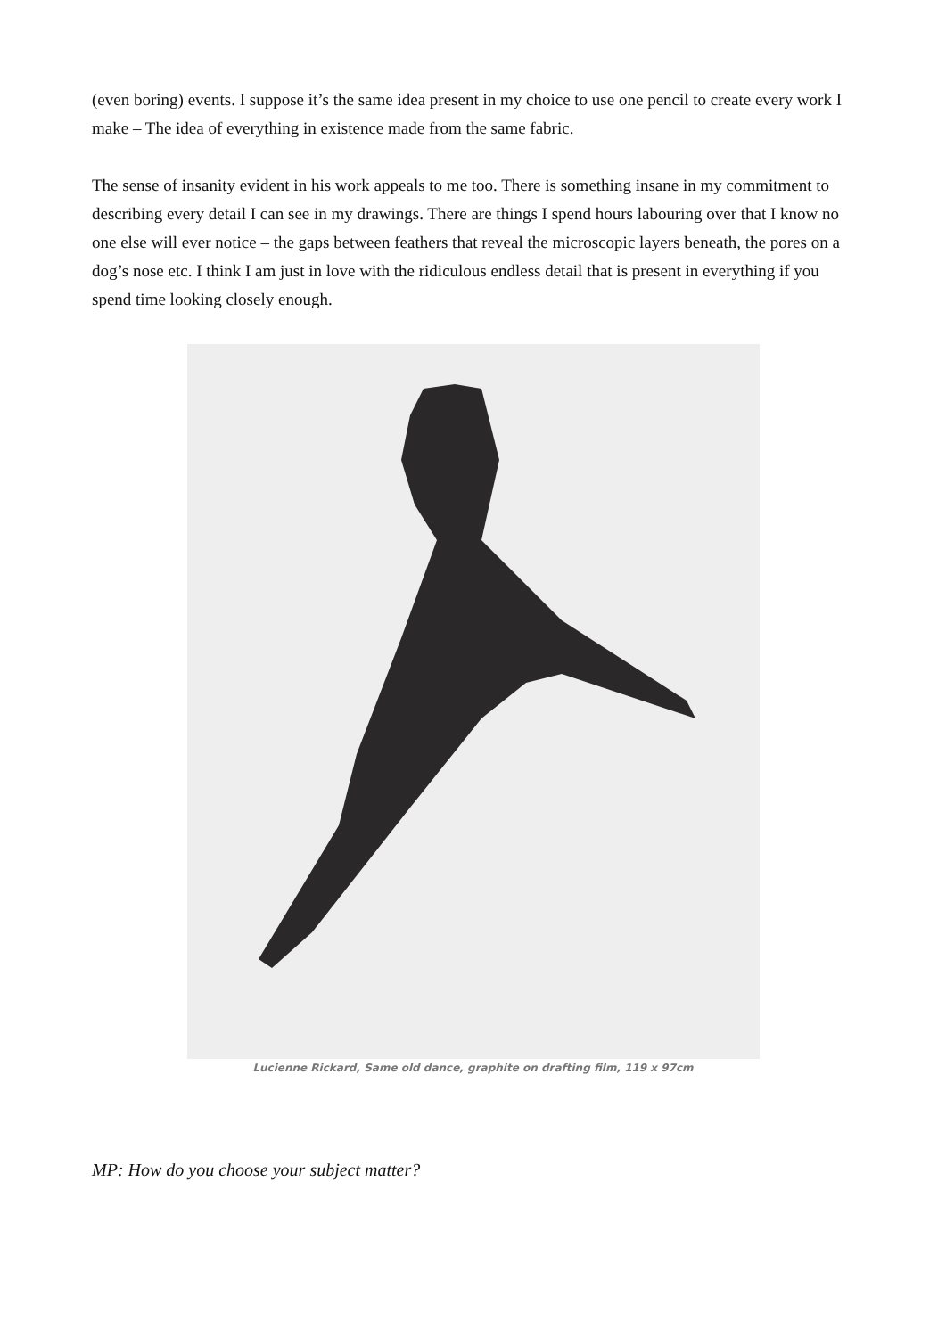(even boring) events. I suppose it’s the same idea present in my choice to use one pencil to create every work I make – The idea of everything in existence made from the same fabric.
The sense of insanity evident in his work appeals to me too. There is something insane in my commitment to describing every detail I can see in my drawings. There are things I spend hours labouring over that I know no one else will ever notice – the gaps between feathers that reveal the microscopic layers beneath, the pores on a dog’s nose etc. I think I am just in love with the ridiculous endless detail that is present in everything if you spend time looking closely enough.
Lucienne Rickard, Same old dance, graphite on drafting film, 119 x 97cm
MP: How do you choose your subject matter?